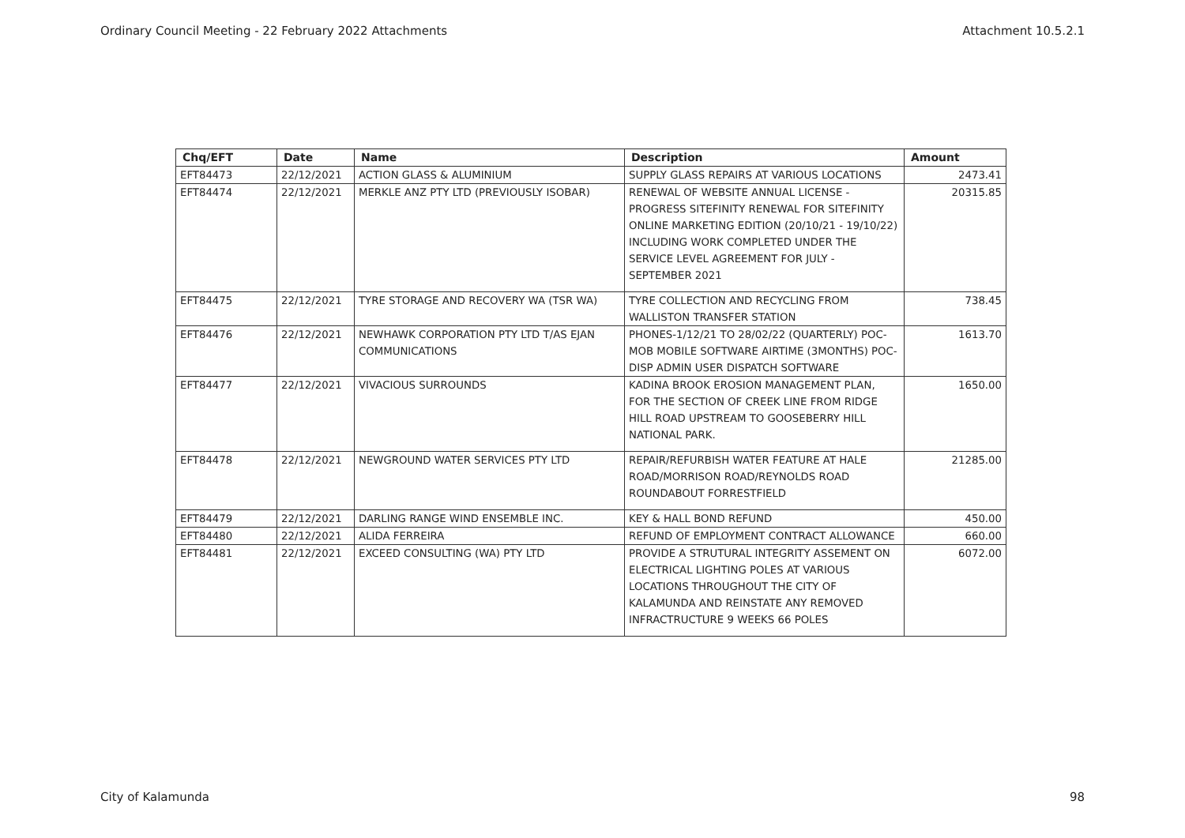Ordinary Council Meeting - 22 February 2022 Attachments Attachment 10.5.2.1
| Chq/EFT | Date | Name | Description | Amount |
| --- | --- | --- | --- | --- |
| EFT84473 | 22/12/2021 | ACTION GLASS & ALUMINIUM | SUPPLY GLASS REPAIRS AT VARIOUS LOCATIONS | 2473.41 |
| EFT84474 | 22/12/2021 | MERKLE ANZ PTY LTD (PREVIOUSLY ISOBAR) | RENEWAL OF WEBSITE ANNUAL LICENSE - PROGRESS SITEFINITY RENEWAL FOR SITEFINITY ONLINE MARKETING EDITION (20/10/21 - 19/10/22) INCLUDING WORK COMPLETED UNDER THE SERVICE LEVEL AGREEMENT FOR JULY - SEPTEMBER 2021 | 20315.85 |
| EFT84475 | 22/12/2021 | TYRE STORAGE AND RECOVERY WA (TSR WA) | TYRE COLLECTION AND RECYCLING FROM WALLISTON TRANSFER STATION | 738.45 |
| EFT84476 | 22/12/2021 | NEWHAWK CORPORATION PTY LTD T/AS EJAN COMMUNICATIONS | PHONES-1/12/21 TO 28/02/22 (QUARTERLY) POC-MOB MOBILE SOFTWARE AIRTIME (3MONTHS) POC-DISP ADMIN USER DISPATCH SOFTWARE | 1613.70 |
| EFT84477 | 22/12/2021 | VIVACIOUS SURROUNDS | KADINA BROOK EROSION MANAGEMENT PLAN, FOR THE SECTION OF CREEK LINE FROM RIDGE HILL ROAD UPSTREAM TO GOOSEBERRY HILL NATIONAL PARK. | 1650.00 |
| EFT84478 | 22/12/2021 | NEWGROUND WATER SERVICES PTY LTD | REPAIR/REFURBISH WATER FEATURE AT HALE ROAD/MORRISON ROAD/REYNOLDS ROAD ROUNDABOUT FORRESTFIELD | 21285.00 |
| EFT84479 | 22/12/2021 | DARLING RANGE WIND ENSEMBLE INC. | KEY & HALL BOND REFUND | 450.00 |
| EFT84480 | 22/12/2021 | ALIDA FERREIRA | REFUND OF EMPLOYMENT CONTRACT ALLOWANCE | 660.00 |
| EFT84481 | 22/12/2021 | EXCEED CONSULTING (WA) PTY LTD | PROVIDE A STRUTURAL INTEGRITY ASSEMENT ON ELECTRICAL LIGHTING POLES AT VARIOUS LOCATIONS THROUGHOUT THE CITY OF KALAMUNDA AND REINSTATE ANY REMOVED INFRACTRUCTURE 9 WEEKS 66 POLES | 6072.00 |
City of Kalamunda 98